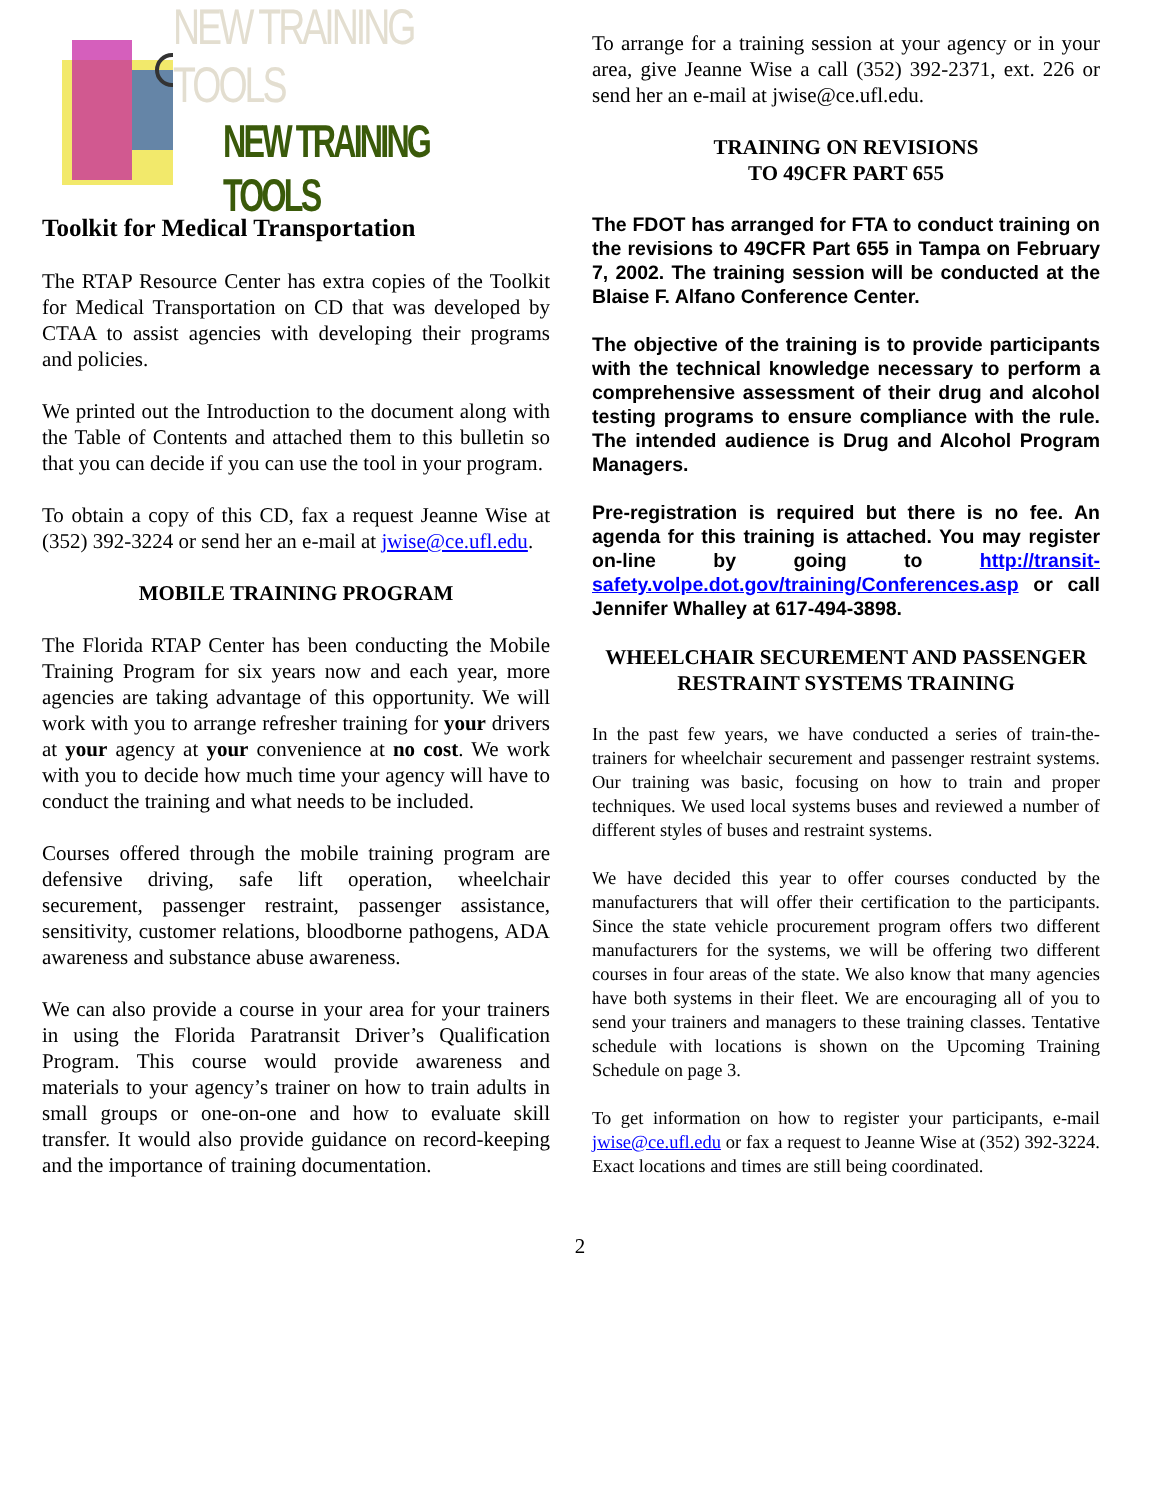NEW TRAINING TOOLS
NEW TRAINING TOOLS
Toolkit for Medical Transportation
The RTAP Resource Center has extra copies of the Toolkit for Medical Transportation on CD that was developed by CTAA to assist agencies with developing their programs and policies.
We printed out the Introduction to the document along with the Table of Contents and attached them to this bulletin so that you can decide if you can use the tool in your program.
To obtain a copy of this CD, fax a request Jeanne Wise at (352) 392-3224 or send her an e-mail at jwise@ce.ufl.edu.
MOBILE TRAINING PROGRAM
The Florida RTAP Center has been conducting the Mobile Training Program for six years now and each year, more agencies are taking advantage of this opportunity. We will work with you to arrange refresher training for your drivers at your agency at your convenience at no cost. We work with you to decide how much time your agency will have to conduct the training and what needs to be included.
Courses offered through the mobile training program are defensive driving, safe lift operation, wheelchair securement, passenger restraint, passenger assistance, sensitivity, customer relations, bloodborne pathogens, ADA awareness and substance abuse awareness.
We can also provide a course in your area for your trainers in using the Florida Paratransit Driver’s Qualification Program. This course would provide awareness and materials to your agency’s trainer on how to train adults in small groups or one-on-one and how to evaluate skill transfer. It would also provide guidance on record-keeping and the importance of training documentation.
To arrange for a training session at your agency or in your area, give Jeanne Wise a call (352) 392-2371, ext. 226 or send her an e-mail at jwise@ce.ufl.edu.
TRAINING ON REVISIONS
TO 49CFR PART 655
The FDOT has arranged for FTA to conduct training on the revisions to 49CFR Part 655 in Tampa on February 7, 2002. The training session will be conducted at the Blaise F. Alfano Conference Center.
The objective of the training is to provide participants with the technical knowledge necessary to perform a comprehensive assessment of their drug and alcohol testing programs to ensure compliance with the rule. The intended audience is Drug and Alcohol Program Managers.
Pre-registration is required but there is no fee. An agenda for this training is attached. You may register on-line by going to http://transit-safety.volpe.dot.gov/training/Conferences.asp or call Jennifer Whalley at 617-494-3898.
WHEELCHAIR SECUREMENT AND PASSENGER RESTRAINT SYSTEMS TRAINING
In the past few years, we have conducted a series of train-the-trainers for wheelchair securement and passenger restraint systems. Our training was basic, focusing on how to train and proper techniques. We used local systems buses and reviewed a number of different styles of buses and restraint systems.
We have decided this year to offer courses conducted by the manufacturers that will offer their certification to the participants. Since the state vehicle procurement program offers two different manufacturers for the systems, we will be offering two different courses in four areas of the state. We also know that many agencies have both systems in their fleet. We are encouraging all of you to send your trainers and managers to these training classes. Tentative schedule with locations is shown on the Upcoming Training Schedule on page 3.
To get information on how to register your participants, e-mail jwise@ce.ufl.edu or fax a request to Jeanne Wise at (352) 392-3224. Exact locations and times are still being coordinated.
2